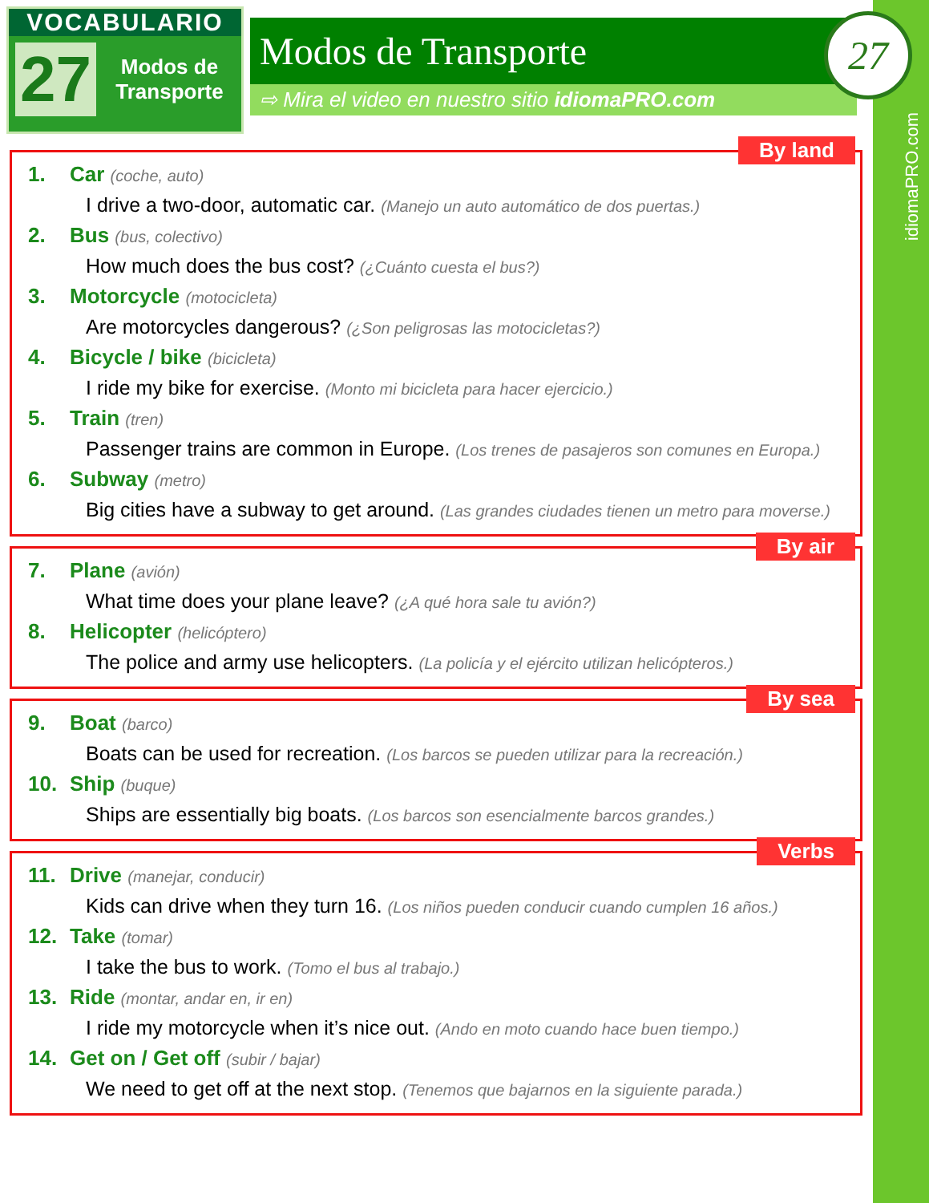idiomaPRO.com
VOCABULARIO
27
Modos de Transporte
Modos de Transporte
⇨ Mira el video en nuestro sitio idiomaPRO.com
27
By land
1. Car (coche, auto)
I drive a two-door, automatic car. (Manejo un auto automático de dos puertas.)
2. Bus (bus, colectivo)
How much does the bus cost? (¿Cuánto cuesta el bus?)
3. Motorcycle (motocicleta)
Are motorcycles dangerous? (¿Son peligrosas las motocicletas?)
4. Bicycle / bike (bicicleta)
I ride my bike for exercise. (Monto mi bicicleta para hacer ejercicio.)
5. Train (tren)
Passenger trains are common in Europe. (Los trenes de pasajeros son comunes en Europa.)
6. Subway (metro)
Big cities have a subway to get around. (Las grandes ciudades tienen un metro para moverse.)
By air
7. Plane (avión)
What time does your plane leave? (¿A qué hora sale tu avión?)
8. Helicopter (helicóptero)
The police and army use helicopters. (La policía y el ejército utilizan helicópteros.)
By sea
9. Boat (barco)
Boats can be used for recreation. (Los barcos se pueden utilizar para la recreación.)
10. Ship (buque)
Ships are essentially big boats. (Los barcos son esencialmente barcos grandes.)
Verbs
11. Drive (manejar, conducir)
Kids can drive when they turn 16. (Los niños pueden conducir cuando cumplen 16 años.)
12. Take (tomar)
I take the bus to work. (Tomo el bus al trabajo.)
13. Ride (montar, andar en, ir en)
I ride my motorcycle when it’s nice out. (Ando en moto cuando hace buen tiempo.)
14. Get on / Get off (subir / bajar)
We need to get off at the next stop. (Tenemos que bajarnos en la siguiente parada.)